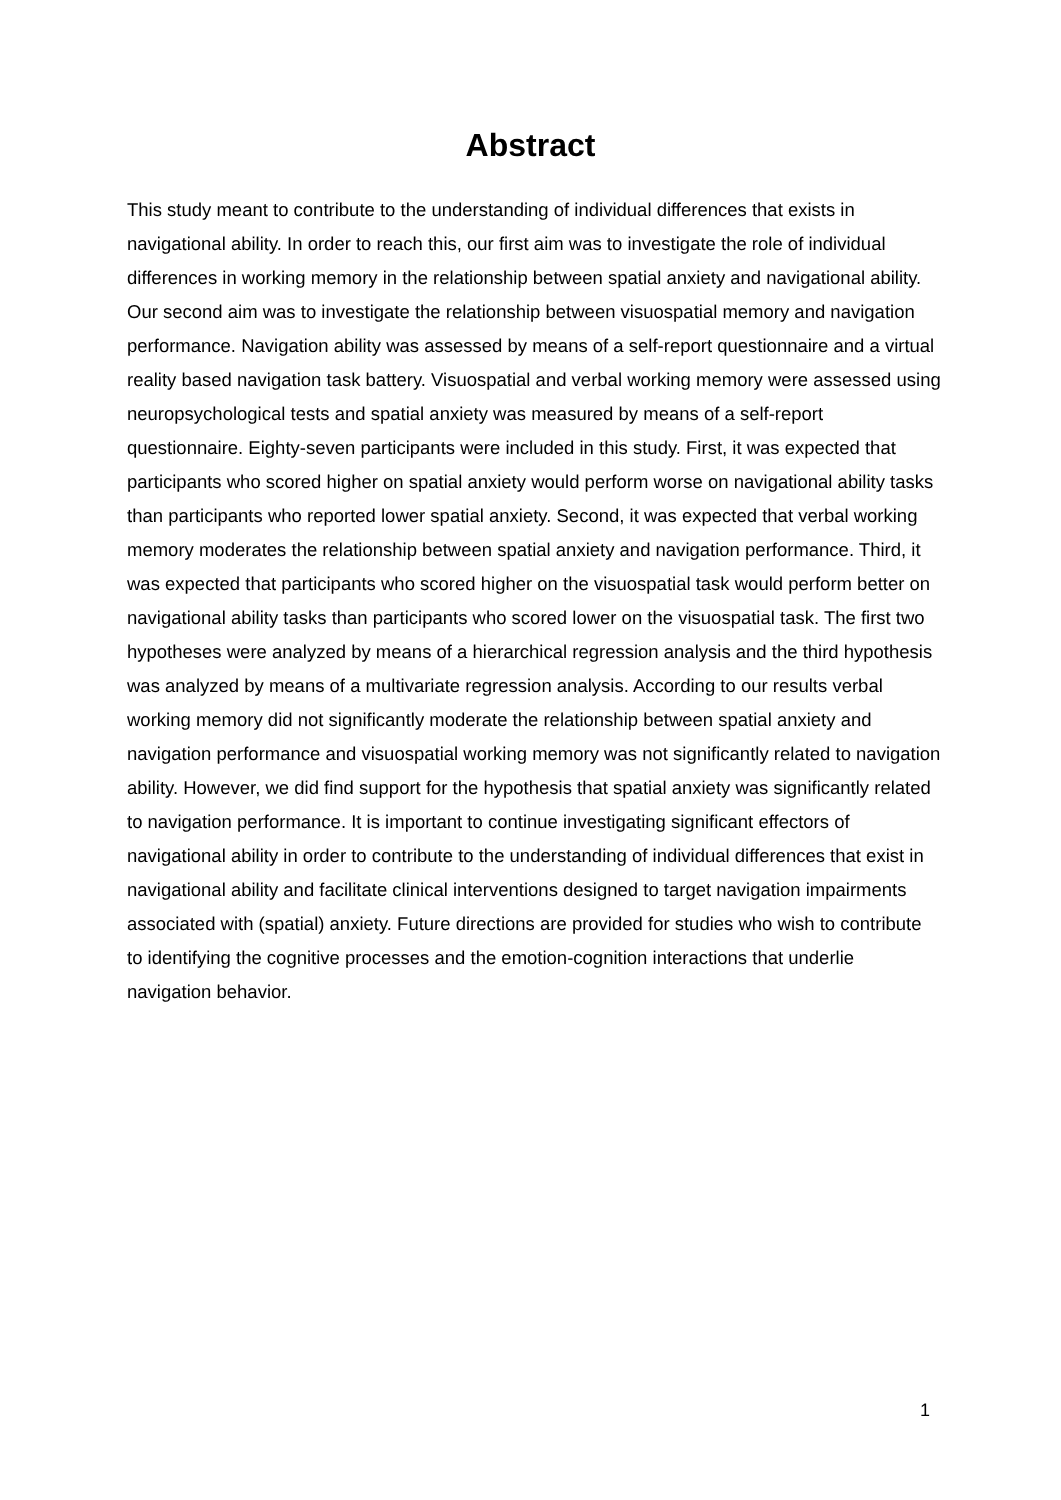Abstract
This study meant to contribute to the understanding of individual differences that exists in navigational ability. In order to reach this, our first aim was to investigate the role of individual differences in working memory in the relationship between spatial anxiety and navigational ability. Our second aim was to investigate the relationship between visuospatial memory and navigation performance. Navigation ability was assessed by means of a self-report questionnaire and a virtual reality based navigation task battery. Visuospatial and verbal working memory were assessed using neuropsychological tests and spatial anxiety was measured by means of a self-report questionnaire. Eighty-seven participants were included in this study. First, it was expected that participants who scored higher on spatial anxiety would perform worse on navigational ability tasks than participants who reported lower spatial anxiety. Second, it was expected that verbal working memory moderates the relationship between spatial anxiety and navigation performance. Third, it was expected that participants who scored higher on the visuospatial task would perform better on navigational ability tasks than participants who scored lower on the visuospatial task. The first two hypotheses were analyzed by means of a hierarchical regression analysis and the third hypothesis was analyzed by means of a multivariate regression analysis. According to our results verbal working memory did not significantly moderate the relationship between spatial anxiety and navigation performance and visuospatial working memory was not significantly related to navigation ability. However, we did find support for the hypothesis that spatial anxiety was significantly related to navigation performance. It is important to continue investigating significant effectors of navigational ability in order to contribute to the understanding of individual differences that exist in navigational ability and facilitate clinical interventions designed to target navigation impairments associated with (spatial) anxiety. Future directions are provided for studies who wish to contribute to identifying the cognitive processes and the emotion-cognition interactions that underlie navigation behavior.
1